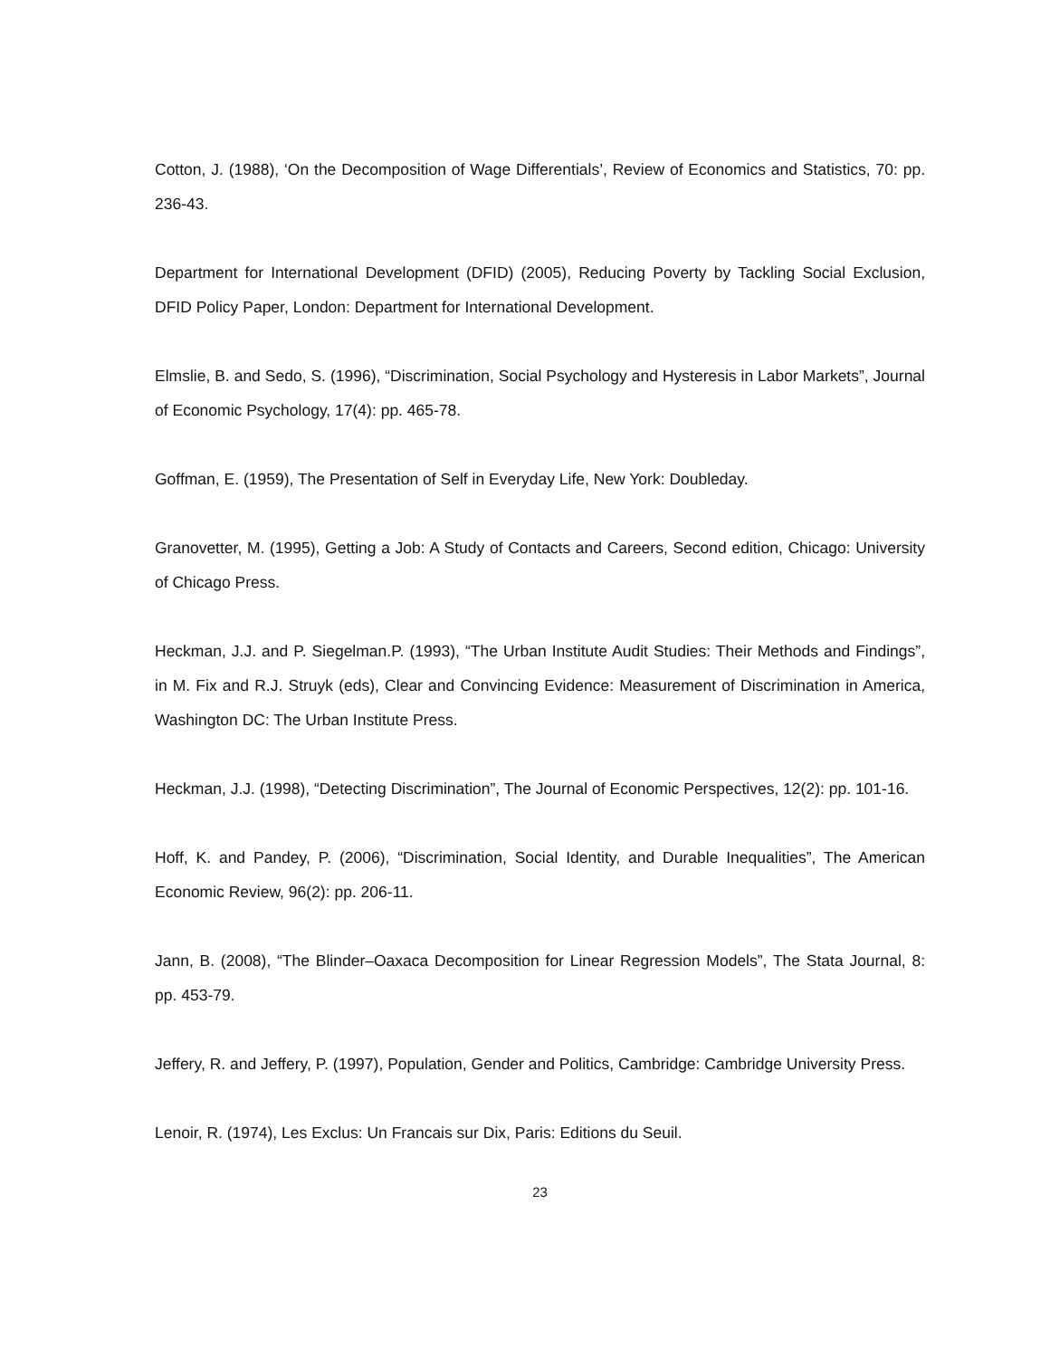Cotton, J. (1988), ‘On the Decomposition of Wage Differentials’, Review of Economics and Statistics, 70: pp. 236-43.
Department for International Development (DFID) (2005), Reducing Poverty by Tackling Social Exclusion, DFID Policy Paper, London: Department for International Development.
Elmslie, B. and Sedo, S. (1996), “Discrimination, Social Psychology and Hysteresis in Labor Markets”, Journal of Economic Psychology, 17(4): pp. 465-78.
Goffman, E. (1959), The Presentation of Self in Everyday Life, New York: Doubleday.
Granovetter, M. (1995), Getting a Job: A Study of Contacts and Careers, Second edition, Chicago: University of Chicago Press.
Heckman, J.J. and P. Siegelman.P. (1993), “The Urban Institute Audit Studies: Their Methods and Findings”, in M. Fix and R.J. Struyk (eds), Clear and Convincing Evidence: Measurement of Discrimination in America, Washington DC: The Urban Institute Press.
Heckman, J.J. (1998), “Detecting Discrimination”, The Journal of Economic Perspectives, 12(2): pp. 101-16.
Hoff, K. and Pandey, P. (2006), “Discrimination, Social Identity, and Durable Inequalities”, The American Economic Review, 96(2): pp. 206-11.
Jann, B. (2008), “The Blinder–Oaxaca Decomposition for Linear Regression Models”, The Stata Journal, 8: pp. 453-79.
Jeffery, R. and Jeffery, P. (1997), Population, Gender and Politics, Cambridge: Cambridge University Press.
Lenoir, R. (1974), Les Exclus: Un Francais sur Dix, Paris: Editions du Seuil.
23